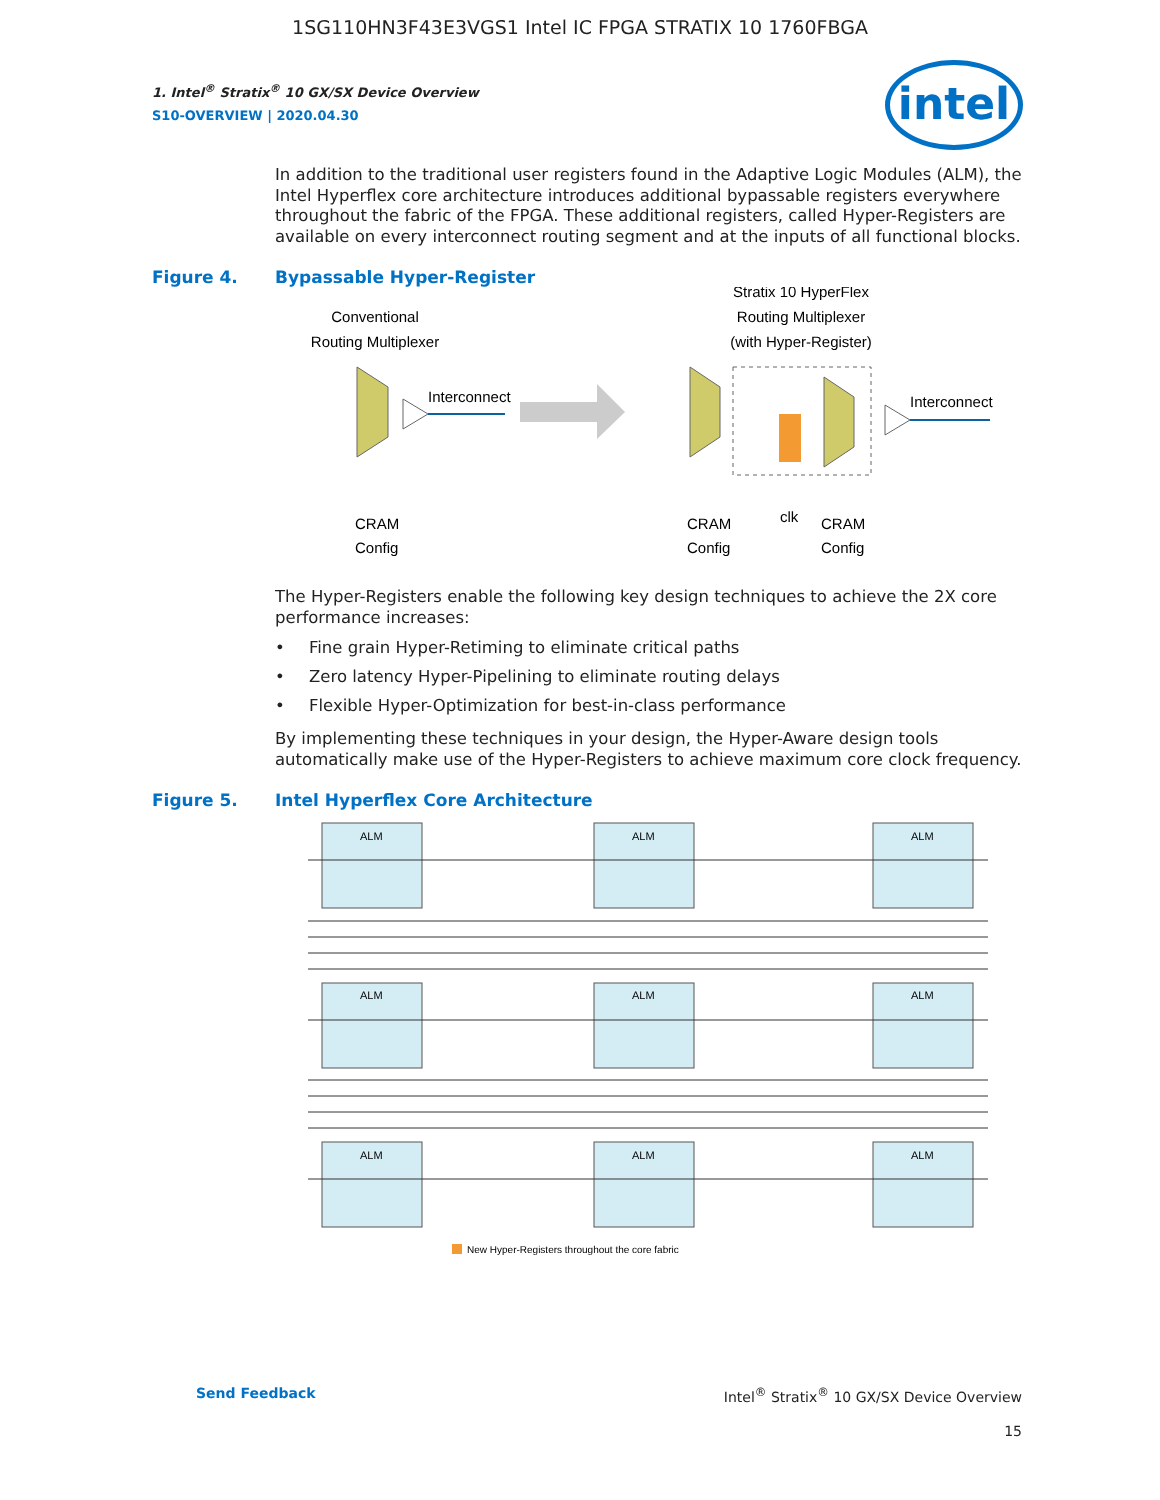1SG110HN3F43E3VGS1 Intel IC FPGA STRATIX 10 1760FBGA
intel
1. Intel<sup>®</sup> Stratix<sup>®</sup> 10 GX/SX Device Overview
S10-OVERVIEW | 2020.04.30
In addition to the traditional user registers found in the Adaptive Logic Modules (ALM), the Intel Hyperflex core architecture introduces additional bypassable registers everywhere throughout the fabric of the FPGA. These additional registers, called Hyper-Registers are available on every interconnect routing segment and at the inputs of all functional blocks.
Figure 4. Bypassable Hyper-Register
Conventional
Routing Multiplexer
Interconnect
Stratix 10 HyperFlex
Routing Multiplexer
(with Hyper-Register)
Interconnect
CRAM
Config
CRAM
Config
clk
CRAM
Config
The Hyper-Registers enable the following key design techniques to achieve the 2X core performance increases:
• Fine grain Hyper-Retiming to eliminate critical paths
• Zero latency Hyper-Pipelining to eliminate routing delays
• Flexible Hyper-Optimization for best-in-class performance
By implementing these techniques in your design, the Hyper-Aware design tools automatically make use of the Hyper-Registers to achieve maximum core clock frequency.
Figure 5. Intel Hyperflex Core Architecture
ALM
ALM
ALM
ALM
ALM
ALM
ALM
ALM
ALM
New Hyper-Registers throughout the core fabric
Send Feedback Intel<sup>®</sup> Stratix<sup>®</sup> 10 GX/SX Device Overview
15